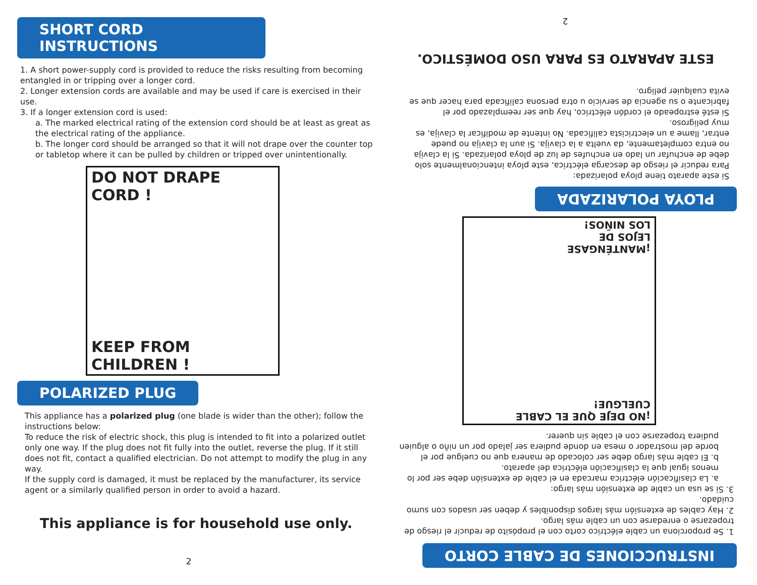SHORT CORD INSTRUCTIONS
1. A short power-supply cord is provided to reduce the risks resulting from becoming entangled in or tripping over a longer cord.
2. Longer extension cords are available and may be used if care is exercised in their use.
3. If a longer extension cord is used:
a. The marked electrical rating of the extension cord should be at least as great as the electrical rating of the appliance.
b. The longer cord should be arranged so that it will not drape over the counter top or tabletop where it can be pulled by children or tripped over unintentionally.
DO NOT DRAPE CORD !
KEEP FROM
CHILDREN !
POLARIZED PLUG
This appliance has a polarized plug (one blade is wider than the other); follow the instructions below:
To reduce the risk of electric shock, this plug is intended to fit into a polarized outlet only one way. If the plug does not fit fully into the outlet, reverse the plug. If it still does not fit, contact a qualified electrician. Do not attempt to modify the plug in any way.
If the supply cord is damaged, it must be replaced by the manufacturer, its service agent or a similarly qualified person in order to avoid a hazard.
This appliance is for household use only.
2
INSTRUCCIONES DE CABLE CORTO
1. Se proporciona un cable eléctrico corto con el propósito de reducir el riesgo de tropezarse o enredarse con un cable más largo.
2. Hay cables de extensión más largos disponibles y deben ser usados con sumo cuidado.
3. Si se usa un cable de extensión más largo:
a. La clasificación eléctrica marcada en el cable de extensión debe ser por lo menos igual que la clasificación eléctrica del aparato.
b. El cable más largo debe ser colocado de manera que no cuelgue por el borde del mostrador o mesa en donde pudiera ser jalado por un niño o alguien pudiera tropezarse con el cable sin querer.
¡NO DEJE QUE EL CABLE CUELGUE!
¡MANTÉNGASE
LEJOS DE
LOS NIÑOS!
PLOYA POLARIZADA
Si este aparato tiene ploya polarizada:
Para reducir el riesgo de descarga eléctrica, este ploya intencionalmente solo debe de enchufar un lado en enchufes de luz de ploya polarizada. Si la clavija no entra completamente, da vuelta a la clavija. Si aun la clavija no puede entrar, llame a un electricista calificada. No intente de modificar la clavija, es muy peligroso.
Si esté estropeado el cordón eléctrico, hay que ser reemplazado por el fabricante o su agencia de servicio u otra persona calificada para hacer que se evita cualquier peligro.
ESTE APARATO ES PARA USO DOMÉSTICO.
2